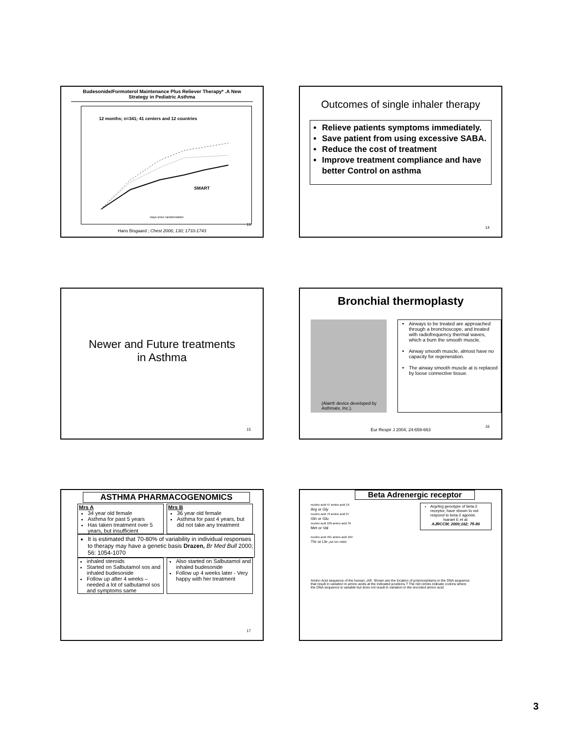Budesonide/Formoterol Maintenance Plus Reliever Therapy* .A New Strategy in Pediatric Asthma
12 months; n=341; 41 centers and 12 countries
SMART
Days since randomization
Hans Bisgaard ; Chest 2006; 130; 1733-1743
13
Outcomes of single inhaler therapy
Relieve patients symptoms immediately.
Save patient from using excessive SABA.
Reduce the cost of treatment
Improve treatment compliance and have better Control on asthma
14
Newer and Future treatments
in Asthma
15
Bronchial thermoplasty
(Alair® device developed by Asthmatx, Inc.).
Airways to be treated are approached through a bronchoscope, and treated with radiofrequency thermal waves, which a burn the smooth muscle.
Airway smooth muscle, almost have no capacity for regeneration.
The airway smooth muscle at is replaced by loose connective tissue.
Eur Respir J 2004; 24:659-663
16
ASTHMA PHARMACOGENOMICS
Mrs A
34 year old female
Asthma for past 5 years
Has taken treatment over 5 years, but insufficient
Mrs B
36 year old female
Asthma for past 4 years, but did not take any treatment
It is estimated that 70-80% of variability in individual responses to therapy may have a genetic basis Drazen, Br Med Bull 2000; 56: 1054-1070
inhaled steroids
Started on Salbutamol sos and inhaled budesonide
Follow up after 4 weeks – needed a lot of salbutamol sos and symptoms same
Also started on Salbutamol and inhaled budesonide
Follow up 4 weeks later - Very happy with her treatment
17
Beta Adrenergic receptor
nucleic acid 47 amino acid 16
Arg or Gly
nucleic acid 79 amino acid 27
Gln or Glu
nucleic acid 100 amino acid 34
Met or Val
nucleic acid 491 amino acid 164
Thr or Lle ₂AR NH H00C
Arg/Arg genotype of beta-2 receptor, have shown to not respond to beta-2 agonist.
Isarael E et al:
AJRCCM; 2000;162; 75-80
Amino Acid sequence of the human ₂AR. Shown are the location of polymorphisms in the DNA sequence that result in variation in amino acids at the indicated positions.? The red circles indicate codons where the DNA sequence is variable but does not result in variation in the encoded amino acid.
3